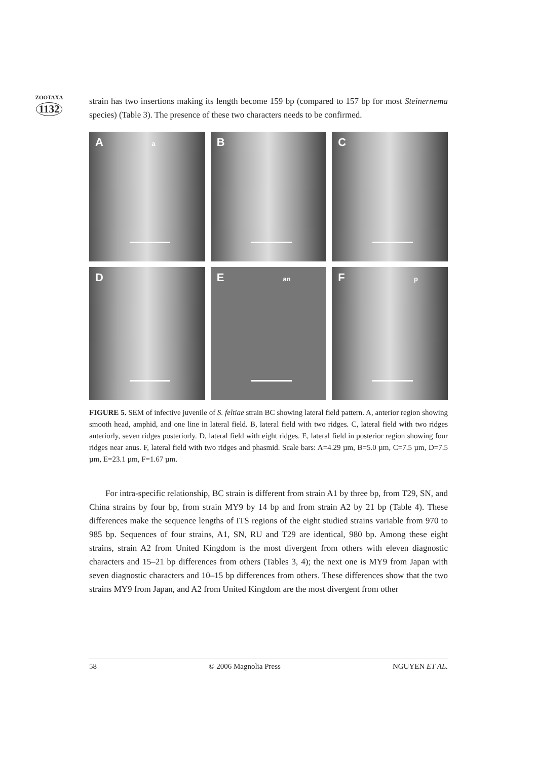ZOOTAXA
1132
strain has two insertions making its length become 159 bp (compared to 157 bp for most Steinernema species) (Table 3). The presence of these two characters needs to be confirmed.
A a
B
C
D
E an
F p
FIGURE 5. SEM of infective juvenile of S. feltiae strain BC showing lateral field pattern. A, anterior region showing smooth head, amphid, and one line in lateral field. B, lateral field with two ridges. C, lateral field with two ridges anteriorly, seven ridges posteriorly. D, lateral field with eight ridges. E, lateral field in posterior region showing four ridges near anus. F, lateral field with two ridges and phasmid. Scale bars: A=4.29 µm, B=5.0 µm, C=7.5 µm, D=7.5 µm, E=23.1 µm, F=1.67 µm.
For intra-specific relationship, BC strain is different from strain A1 by three bp, from T29, SN, and China strains by four bp, from strain MY9 by 14 bp and from strain A2 by 21 bp (Table 4). These differences make the sequence lengths of ITS regions of the eight studied strains variable from 970 to 985 bp. Sequences of four strains, A1, SN, RU and T29 are identical, 980 bp. Among these eight strains, strain A2 from United Kingdom is the most divergent from others with eleven diagnostic characters and 15–21 bp differences from others (Tables 3, 4); the next one is MY9 from Japan with seven diagnostic characters and 10–15 bp differences from others. These differences show that the two strains MY9 from Japan, and A2 from United Kingdom are the most divergent from other
58 © 2006 Magnolia Press NGUYEN ET AL.